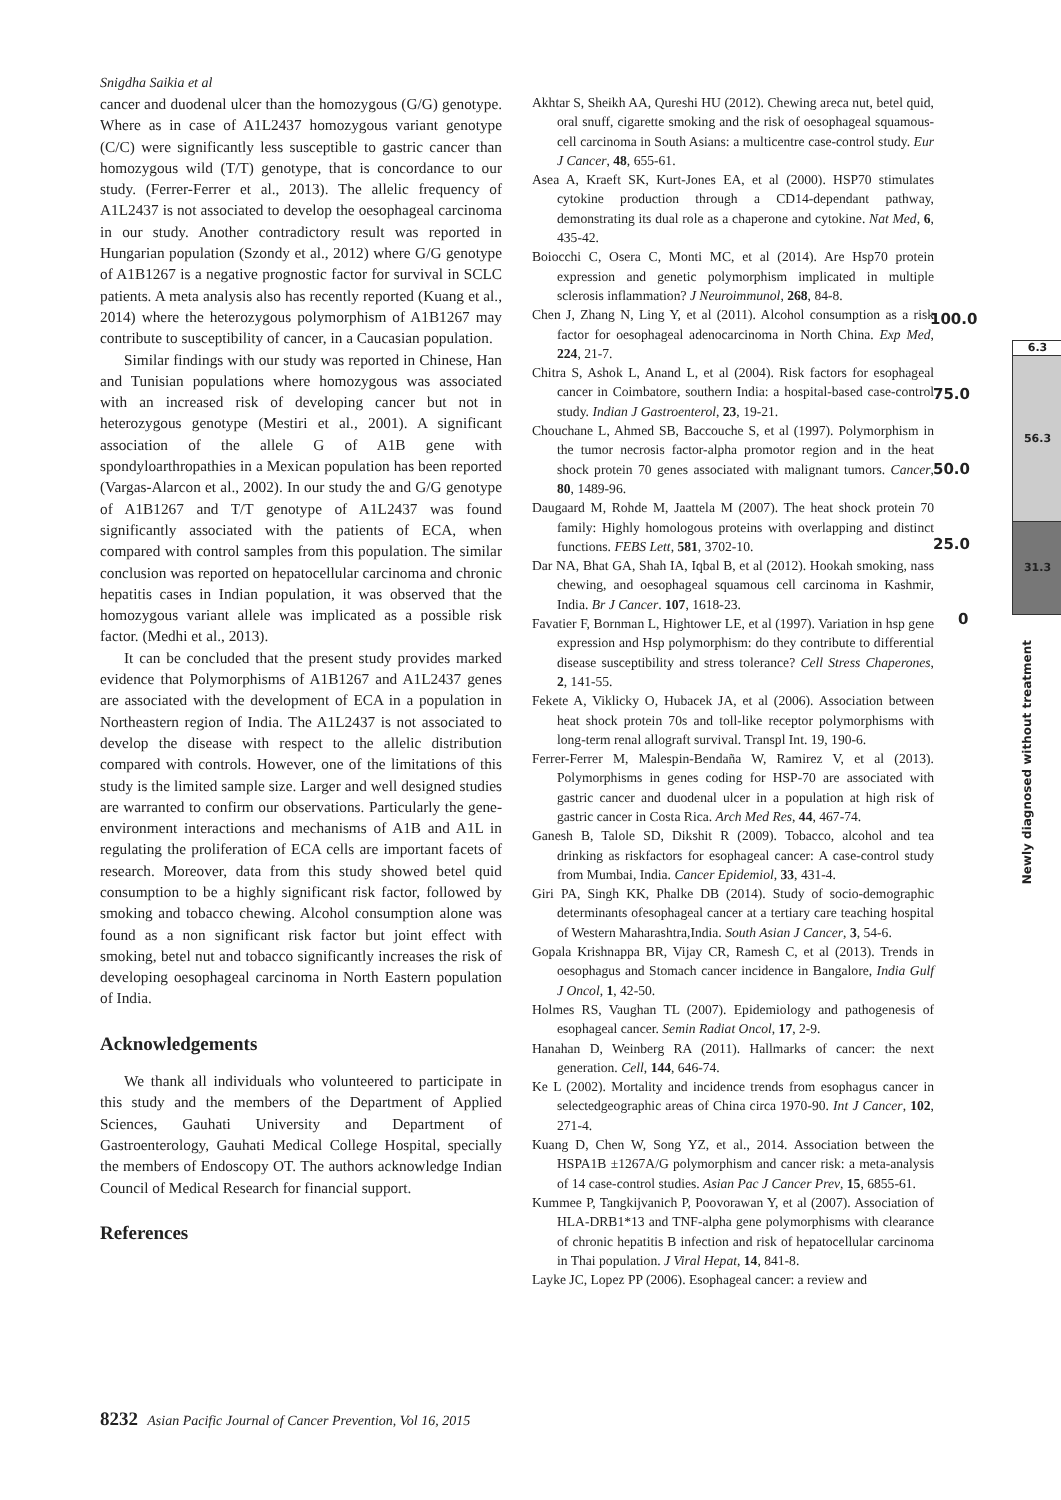Snigdha Saikia et al
cancer and duodenal ulcer than the homozygous (G/G) genotype. Where as in case of A1L2437 homozygous variant genotype (C/C) were significantly less susceptible to gastric cancer than homozygous wild (T/T) genotype, that is concordance to our study. (Ferrer-Ferrer et al., 2013). The allelic frequency of A1L2437 is not associated to develop the oesophageal carcinoma in our study. Another contradictory result was reported in Hungarian population (Szondy et al., 2012) where G/G genotype of A1B1267 is a negative prognostic factor for survival in SCLC patients. A meta analysis also has recently reported (Kuang et al., 2014) where the heterozygous polymorphism of A1B1267 may contribute to susceptibility of cancer, in a Caucasian population.
Similar findings with our study was reported in Chinese, Han and Tunisian populations where homozygous was associated with an increased risk of developing cancer but not in heterozygous genotype (Mestiri et al., 2001). A significant association of the allele G of A1B gene with spondyloarthropathies in a Mexican population has been reported (Vargas-Alarcon et al., 2002). In our study the and G/G genotype of A1B1267 and T/T genotype of A1L2437 was found significantly associated with the patients of ECA, when compared with control samples from this population. The similar conclusion was reported on hepatocellular carcinoma and chronic hepatitis cases in Indian population, it was observed that the homozygous variant allele was implicated as a possible risk factor. (Medhi et al., 2013).
It can be concluded that the present study provides marked evidence that Polymorphisms of A1B1267 and A1L2437 genes are associated with the development of ECA in a population in Northeastern region of India. The A1L2437 is not associated to develop the disease with respect to the allelic distribution compared with controls. However, one of the limitations of this study is the limited sample size. Larger and well designed studies are warranted to confirm our observations. Particularly the gene-environment interactions and mechanisms of A1B and A1L in regulating the proliferation of ECA cells are important facets of research. Moreover, data from this study showed betel quid consumption to be a highly significant risk factor, followed by smoking and tobacco chewing. Alcohol consumption alone was found as a non significant risk factor but joint effect with smoking, betel nut and tobacco significantly increases the risk of developing oesophageal carcinoma in North Eastern population of India.
Acknowledgements
We thank all individuals who volunteered to participate in this study and the members of the Department of Applied Sciences, Gauhati University and Department of Gastroenterology, Gauhati Medical College Hospital, specially the members of Endoscopy OT. The authors acknowledge Indian Council of Medical Research for financial support.
References
Akhtar S, Sheikh AA, Qureshi HU (2012). Chewing areca nut, betel quid, oral snuff, cigarette smoking and the risk of oesophageal squamous-cell carcinoma in South Asians: a multicentre case-control study. Eur J Cancer, 48, 655-61.
Asea A, Kraeft SK, Kurt-Jones EA, et al (2000). HSP70 stimulates cytokine production through a CD14-dependant pathway, demonstrating its dual role as a chaperone and cytokine. Nat Med, 6, 435-42.
Boiocchi C, Osera C, Monti MC, et al (2014). Are Hsp70 protein expression and genetic polymorphism implicated in multiple sclerosis inflammation? J Neuroimmunol, 268, 84-8.
Chen J, Zhang N, Ling Y, et al (2011). Alcohol consumption as a risk factor for oesophageal adenocarcinoma in North China. Exp Med, 224, 21-7.
Chitra S, Ashok L, Anand L, et al (2004). Risk factors for esophageal cancer in Coimbatore, southern India: a hospital-based case-control study. Indian J Gastroenterol, 23, 19-21.
Chouchane L, Ahmed SB, Baccouche S, et al (1997). Polymorphism in the tumor necrosis factor-alpha promotor region and in the heat shock protein 70 genes associated with malignant tumors. Cancer, 80, 1489-96.
Daugaard M, Rohde M, Jaattela M (2007). The heat shock protein 70 family: Highly homologous proteins with overlapping and distinct functions. FEBS Lett, 581, 3702-10.
Dar NA, Bhat GA, Shah IA, Iqbal B, et al (2012). Hookah smoking, nass chewing, and oesophageal squamous cell carcinoma in Kashmir, India. Br J Cancer. 107, 1618-23.
Favatier F, Bornman L, Hightower LE, et al (1997). Variation in hsp gene expression and Hsp polymorphism: do they contribute to differential disease susceptibility and stress tolerance? Cell Stress Chaperones, 2, 141-55.
Fekete A, Viklicky O, Hubacek JA, et al (2006). Association between heat shock protein 70s and toll-like receptor polymorphisms with long-term renal allograft survival. Transpl Int. 19, 190-6.
Ferrer-Ferrer M, Malespin-Bendaña W, Ramirez V, et al (2013). Polymorphisms in genes coding for HSP-70 are associated with gastric cancer and duodenal ulcer in a population at high risk of gastric cancer in Costa Rica. Arch Med Res, 44, 467-74.
Ganesh B, Talole SD, Dikshit R (2009). Tobacco, alcohol and tea drinking as riskfactors for esophageal cancer: A case-control study from Mumbai, India. Cancer Epidemiol, 33, 431-4.
Giri PA, Singh KK, Phalke DB (2014). Study of socio-demographic determinants ofesophageal cancer at a tertiary care teaching hospital of Western Maharashtra,India. South Asian J Cancer, 3, 54-6.
Gopala Krishnappa BR, Vijay CR, Ramesh C, et al (2013). Trends in oesophagus and Stomach cancer incidence in Bangalore, India Gulf J Oncol, 1, 42-50.
Holmes RS, Vaughan TL (2007). Epidemiology and pathogenesis of esophageal cancer. Semin Radiat Oncol, 17, 2-9.
Hanahan D, Weinberg RA (2011). Hallmarks of cancer: the next generation. Cell, 144, 646-74.
Ke L (2002). Mortality and incidence trends from esophagus cancer in selectedgeographic areas of China circa 1970-90. Int J Cancer, 102, 271-4.
Kuang D, Chen W, Song YZ, et al., 2014. Association between the HSPA1B ±1267A/G polymorphism and cancer risk: a meta-analysis of 14 case-control studies. Asian Pac J Cancer Prev, 15, 6855-61.
Kummee P, Tangkijvanich P, Poovorawan Y, et al (2007). Association of HLA-DRB1*13 and TNF-alpha gene polymorphisms with clearance of chronic hepatitis B infection and risk of hepatocellular carcinoma in Thai population. J Viral Hepat, 14, 841-8.
Layke JC, Lopez PP (2006). Esophageal cancer: a review and
100.0
75.0
50.0
25.0
0
6.3
56.3
31.3
Newly diagnosed without treatment
8232 Asian Pacific Journal of Cancer Prevention, Vol 16, 2015